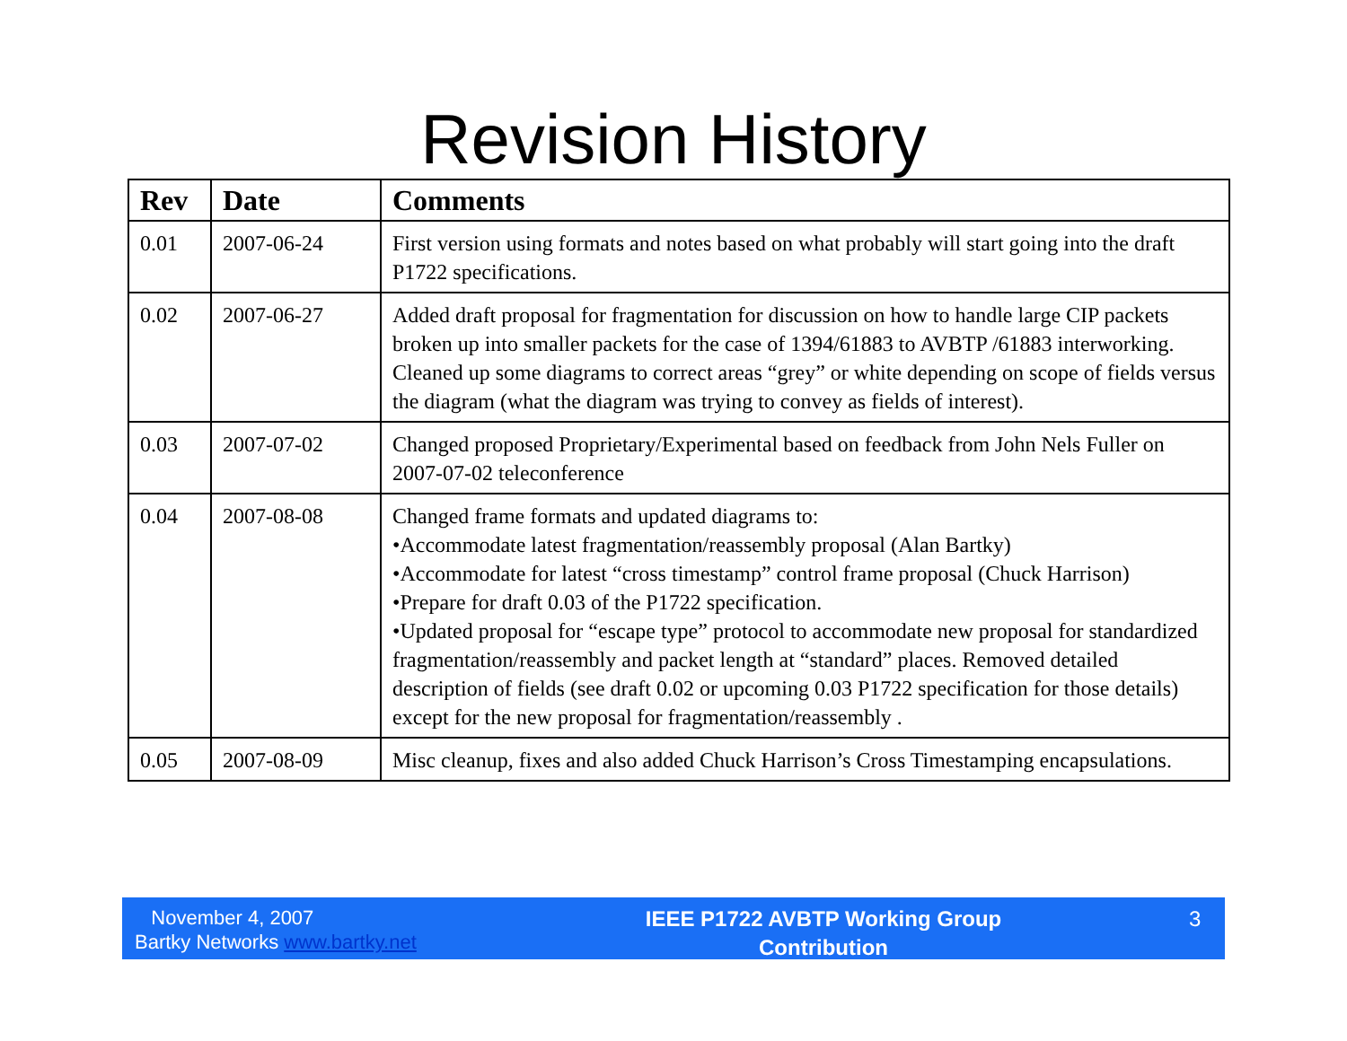Revision History
| Rev | Date | Comments |
| --- | --- | --- |
| 0.01 | 2007-06-24 | First version using formats and notes based on what probably will start going into the draft P1722 specifications. |
| 0.02 | 2007-06-27 | Added draft proposal for fragmentation for discussion on how to handle large CIP packets broken up into smaller packets for the case of 1394/61883 to AVBTP /61883 interworking. Cleaned up some diagrams to correct areas “grey” or white depending on scope of fields versus the diagram (what the diagram was trying to convey as fields of interest). |
| 0.03 | 2007-07-02 | Changed proposed Proprietary/Experimental based on feedback from John Nels Fuller on 2007-07-02 teleconference |
| 0.04 | 2007-08-08 | Changed frame formats and updated diagrams to: •Accommodate latest fragmentation/reassembly proposal (Alan Bartky) •Accommodate for latest “cross timestamp” control frame proposal (Chuck Harrison) •Prepare for draft 0.03 of the P1722 specification. •Updated proposal for “escape type” protocol to accommodate new proposal for standardized fragmentation/reassembly and packet length at “standard” places. Removed detailed description of fields (see draft 0.02 or upcoming 0.03 P1722 specification for those details) except for the new proposal for fragmentation/reassembly . |
| 0.05 | 2007-08-09 | Misc cleanup, fixes and also added Chuck Harrison’s Cross Timestamping encapsulations. |
November 4, 2007
Bartky Networks www.bartky.net
IEEE P1722 AVBTP Working Group
Contribution
3